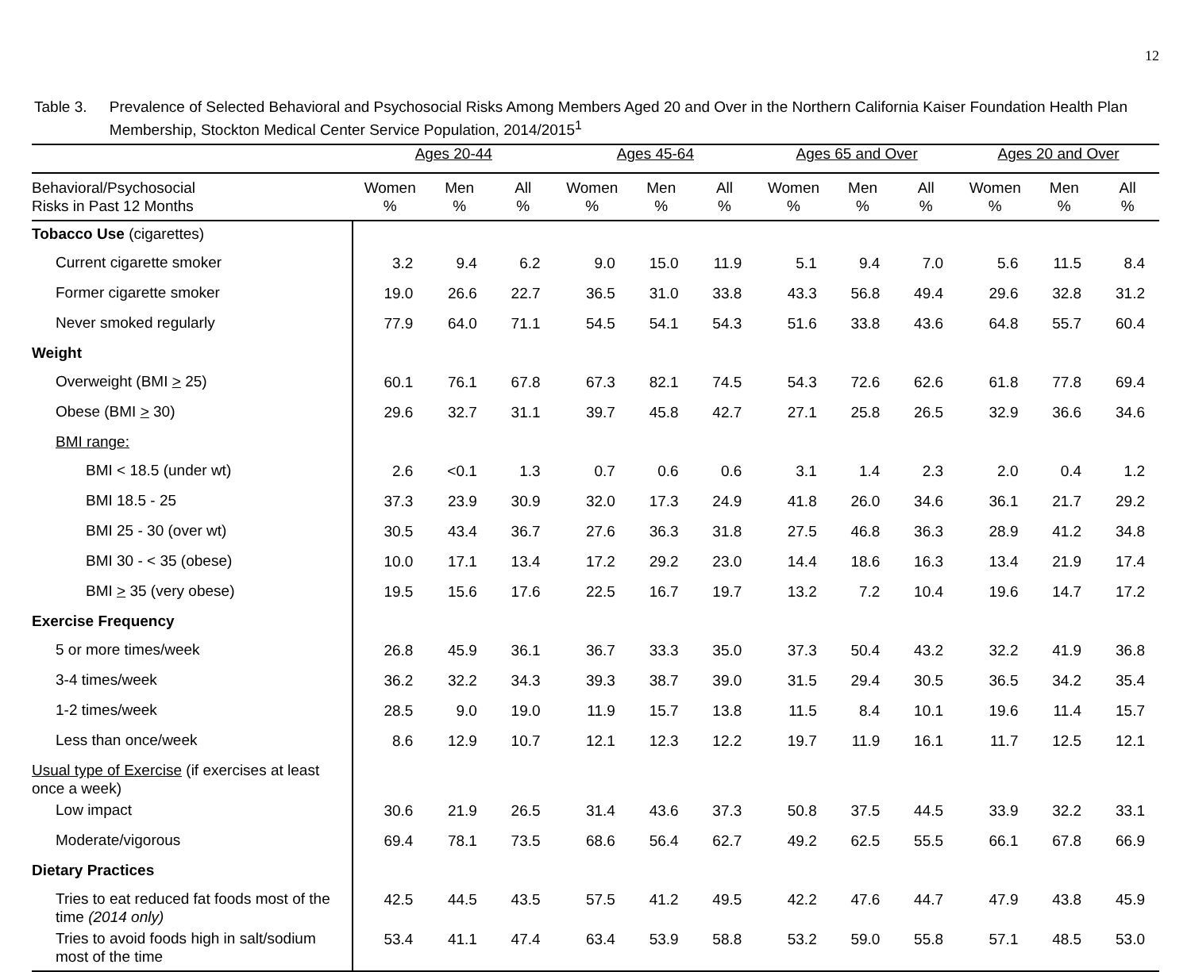12
Table 3. Prevalence of Selected Behavioral and Psychosocial Risks Among Members Aged 20 and Over in the Northern California Kaiser Foundation Health Plan Membership, Stockton Medical Center Service Population, 2014/2015<sup>1</sup>
| | Ages 20-44 | | | Ages 45-64 | | | Ages 65 and Over | | | Ages 20 and Over | | |
| --- | --- | --- | --- | --- | --- | --- | --- | --- | --- | --- | --- | --- |
| Behavioral/Psychosocial Risks in Past 12 Months | Women % | Men % | All % | Women % | Men % | All % | Women % | Men % | All % | Women % | Men % | All % |
| Tobacco Use (cigarettes) | | | | | | | | | | | | |
| Current cigarette smoker | 3.2 | 9.4 | 6.2 | 9.0 | 15.0 | 11.9 | 5.1 | 9.4 | 7.0 | 5.6 | 11.5 | 8.4 |
| Former cigarette smoker | 19.0 | 26.6 | 22.7 | 36.5 | 31.0 | 33.8 | 43.3 | 56.8 | 49.4 | 29.6 | 32.8 | 31.2 |
| Never smoked regularly | 77.9 | 64.0 | 71.1 | 54.5 | 54.1 | 54.3 | 51.6 | 33.8 | 43.6 | 64.8 | 55.7 | 60.4 |
| Weight | | | | | | | | | | | | |
| Overweight (BMI > 25) | 60.1 | 76.1 | 67.8 | 67.3 | 82.1 | 74.5 | 54.3 | 72.6 | 62.6 | 61.8 | 77.8 | 69.4 |
| Obese (BMI > 30) | 29.6 | 32.7 | 31.1 | 39.7 | 45.8 | 42.7 | 27.1 | 25.8 | 26.5 | 32.9 | 36.6 | 34.6 |
| BMI range: | | | | | | | | | | | | |
| BMI < 18.5 (under wt) | 2.6 | <0.1 | 1.3 | 0.7 | 0.6 | 0.6 | 3.1 | 1.4 | 2.3 | 2.0 | 0.4 | 1.2 |
| BMI 18.5 - 25 | 37.3 | 23.9 | 30.9 | 32.0 | 17.3 | 24.9 | 41.8 | 26.0 | 34.6 | 36.1 | 21.7 | 29.2 |
| BMI 25 - 30 (over wt) | 30.5 | 43.4 | 36.7 | 27.6 | 36.3 | 31.8 | 27.5 | 46.8 | 36.3 | 28.9 | 41.2 | 34.8 |
| BMI 30 - < 35 (obese) | 10.0 | 17.1 | 13.4 | 17.2 | 29.2 | 23.0 | 14.4 | 18.6 | 16.3 | 13.4 | 21.9 | 17.4 |
| BMI > 35 (very obese) | 19.5 | 15.6 | 17.6 | 22.5 | 16.7 | 19.7 | 13.2 | 7.2 | 10.4 | 19.6 | 14.7 | 17.2 |
| Exercise Frequency | | | | | | | | | | | | |
| 5 or more times/week | 26.8 | 45.9 | 36.1 | 36.7 | 33.3 | 35.0 | 37.3 | 50.4 | 43.2 | 32.2 | 41.9 | 36.8 |
| 3-4 times/week | 36.2 | 32.2 | 34.3 | 39.3 | 38.7 | 39.0 | 31.5 | 29.4 | 30.5 | 36.5 | 34.2 | 35.4 |
| 1-2 times/week | 28.5 | 9.0 | 19.0 | 11.9 | 15.7 | 13.8 | 11.5 | 8.4 | 10.1 | 19.6 | 11.4 | 15.7 |
| Less than once/week | 8.6 | 12.9 | 10.7 | 12.1 | 12.3 | 12.2 | 19.7 | 11.9 | 16.1 | 11.7 | 12.5 | 12.1 |
| Usual type of Exercise (if exercises at least once a week) | | | | | | | | | | | | |
| Low impact | 30.6 | 21.9 | 26.5 | 31.4 | 43.6 | 37.3 | 50.8 | 37.5 | 44.5 | 33.9 | 32.2 | 33.1 |
| Moderate/vigorous | 69.4 | 78.1 | 73.5 | 68.6 | 56.4 | 62.7 | 49.2 | 62.5 | 55.5 | 66.1 | 67.8 | 66.9 |
| Dietary Practices | | | | | | | | | | | | |
| Tries to eat reduced fat foods most of the time (2014 only) | 42.5 | 44.5 | 43.5 | 57.5 | 41.2 | 49.5 | 42.2 | 47.6 | 44.7 | 47.9 | 43.8 | 45.9 |
| Tries to avoid foods high in salt/sodium most of the time | 53.4 | 41.1 | 47.4 | 63.4 | 53.9 | 58.8 | 53.2 | 59.0 | 55.8 | 57.1 | 48.5 | 53.0 |